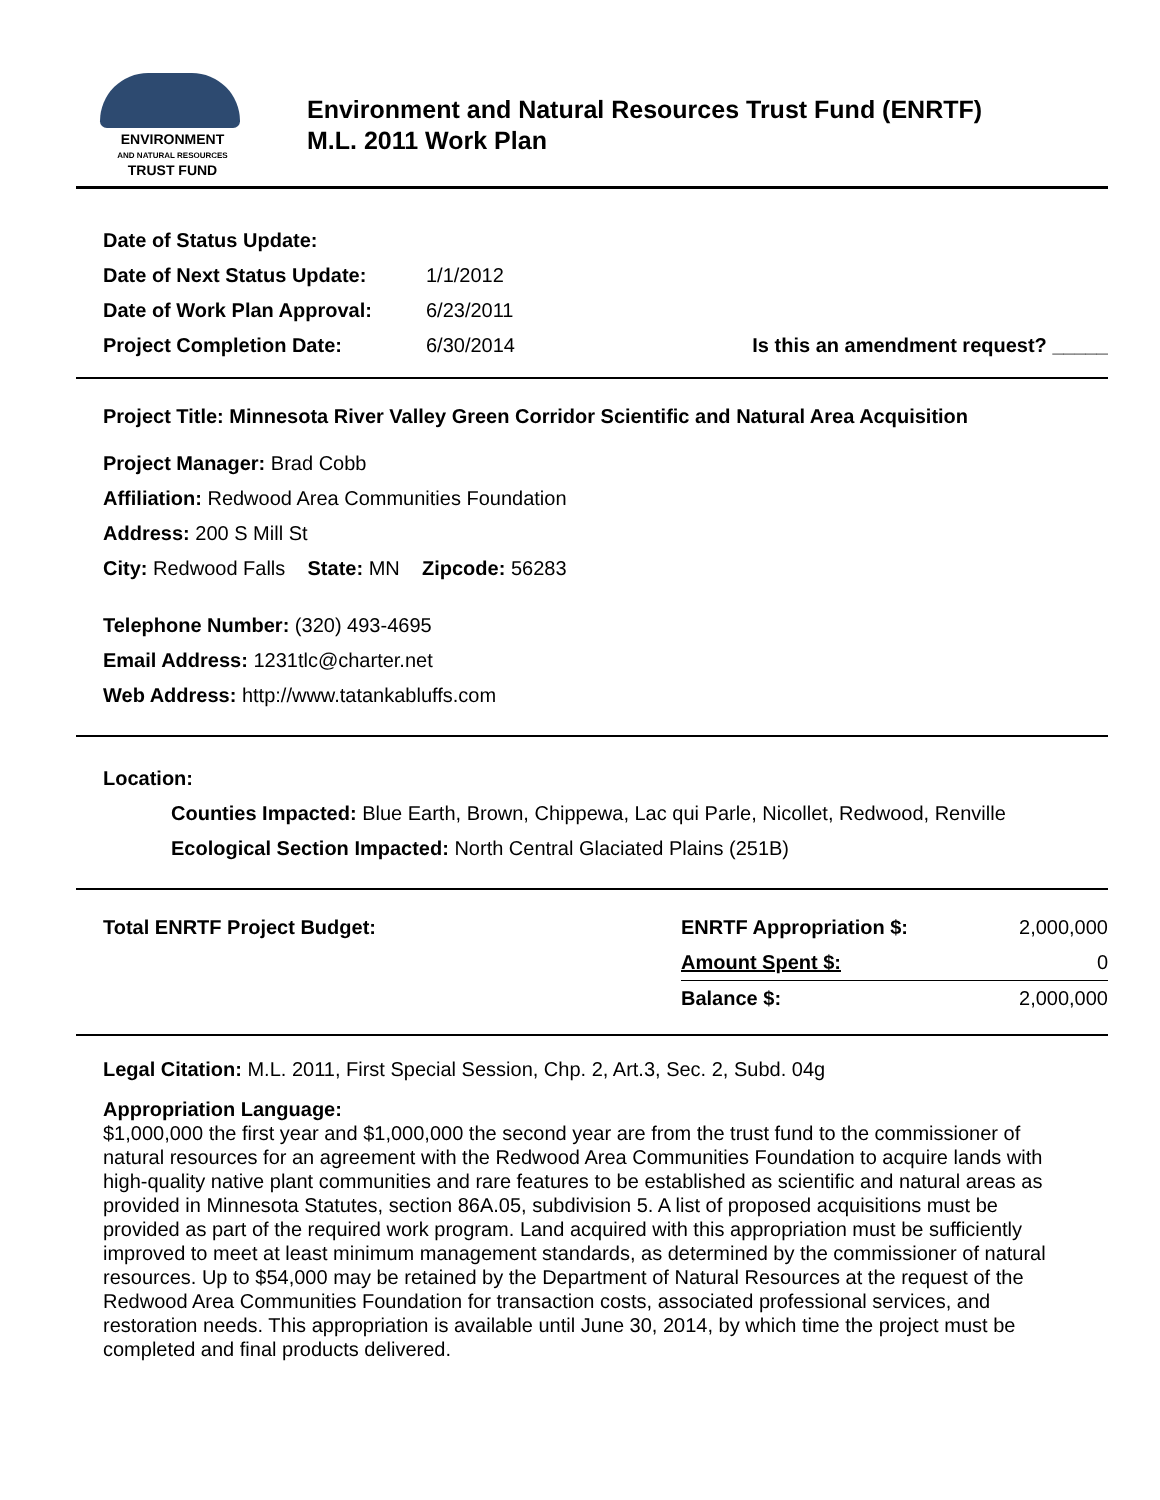ENVIRONMENT
AND NATURAL RESOURCES
TRUST FUND
Environment and Natural Resources Trust Fund (ENRTF)
M.L. 2011 Work Plan
| Date of Status Update: | | |
| Date of Next Status Update: | 1/1/2012 | |
| Date of Work Plan Approval: | 6/23/2011 | |
| Project Completion Date: | 6/30/2014 | Is this an amendment request? _____ |
Project Title: Minnesota River Valley Green Corridor Scientific and Natural Area Acquisition
Project Manager: Brad Cobb
Affiliation: Redwood Area Communities Foundation
Address: 200 S Mill St
City: Redwood Falls State: MN Zipcode: 56283
Telephone Number: (320) 493-4695
Email Address: 1231tlc@charter.net
Web Address: http://www.tatankabluffs.com
Location:
Counties Impacted: Blue Earth, Brown, Chippewa, Lac qui Parle, Nicollet, Redwood, Renville
Ecological Section Impacted: North Central Glaciated Plains (251B)
| Total ENRTF Project Budget: | ENRTF Appropriation $: | 2,000,000 |
| | Amount Spent $: | 0 |
| | Balance $: | 2,000,000 |
Legal Citation: M.L. 2011, First Special Session, Chp. 2, Art.3, Sec. 2, Subd. 04g
Appropriation Language:
$1,000,000 the first year and $1,000,000 the second year are from the trust fund to the commissioner of natural resources for an agreement with the Redwood Area Communities Foundation to acquire lands with high-quality native plant communities and rare features to be established as scientific and natural areas as provided in Minnesota Statutes, section 86A.05, subdivision 5. A list of proposed acquisitions must be provided as part of the required work program. Land acquired with this appropriation must be sufficiently improved to meet at least minimum management standards, as determined by the commissioner of natural resources. Up to $54,000 may be retained by the Department of Natural Resources at the request of the Redwood Area Communities Foundation for transaction costs, associated professional services, and restoration needs. This appropriation is available until June 30, 2014, by which time the project must be completed and final products delivered.